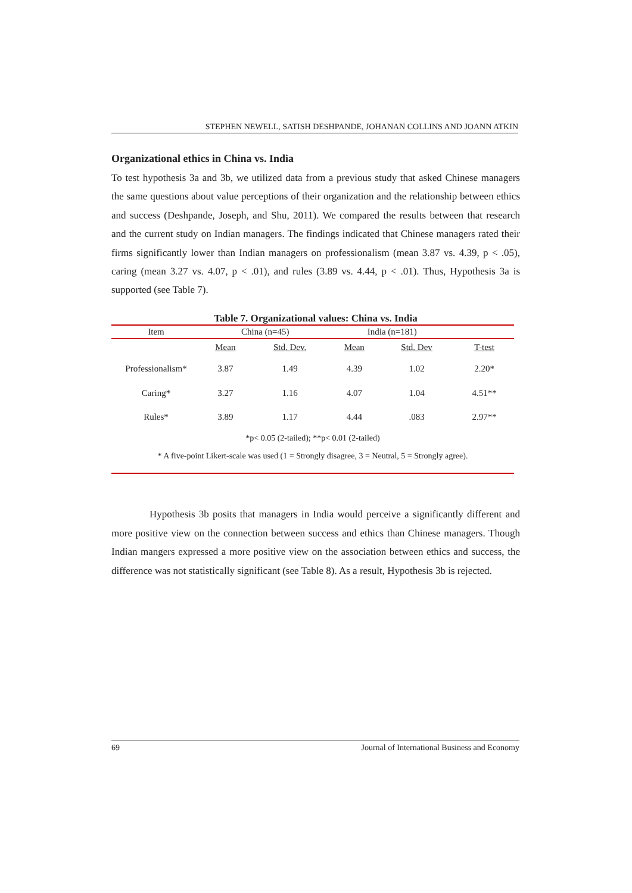STEPHEN NEWELL, SATISH DESHPANDE, JOHANAN COLLINS AND JOANN ATKIN
Organizational ethics in China vs. India
To test hypothesis 3a and 3b, we utilized data from a previous study that asked Chinese managers the same questions about value perceptions of their organization and the relationship between ethics and success (Deshpande, Joseph, and Shu, 2011). We compared the results between that research and the current study on Indian managers. The findings indicated that Chinese managers rated their firms significantly lower than Indian managers on professionalism (mean 3.87 vs. 4.39, p < .05), caring (mean 3.27 vs. 4.07, p < .01), and rules (3.89 vs. 4.44, p < .01). Thus, Hypothesis 3a is supported (see Table 7).
Table 7. Organizational values: China vs. India
| Item | China (n=45) | | India (n=181) | | |
| | Mean | Std. Dev. | Mean | Std. Dev | T-test |
| Professionalism* | 3.87 | 1.49 | 4.39 | 1.02 | 2.20* |
| Caring* | 3.27 | 1.16 | 4.07 | 1.04 | 4.51** |
| Rules* | 3.89 | 1.17 | 4.44 | .083 | 2.97** |
*p< 0.05 (2-tailed); **p< 0.01 (2-tailed)
* A five-point Likert-scale was used (1 = Strongly disagree, 3 = Neutral, 5 = Strongly agree).
Hypothesis 3b posits that managers in India would perceive a significantly different and more positive view on the connection between success and ethics than Chinese managers. Though Indian mangers expressed a more positive view on the association between ethics and success, the difference was not statistically significant (see Table 8). As a result, Hypothesis 3b is rejected.
69 Journal of International Business and Economy